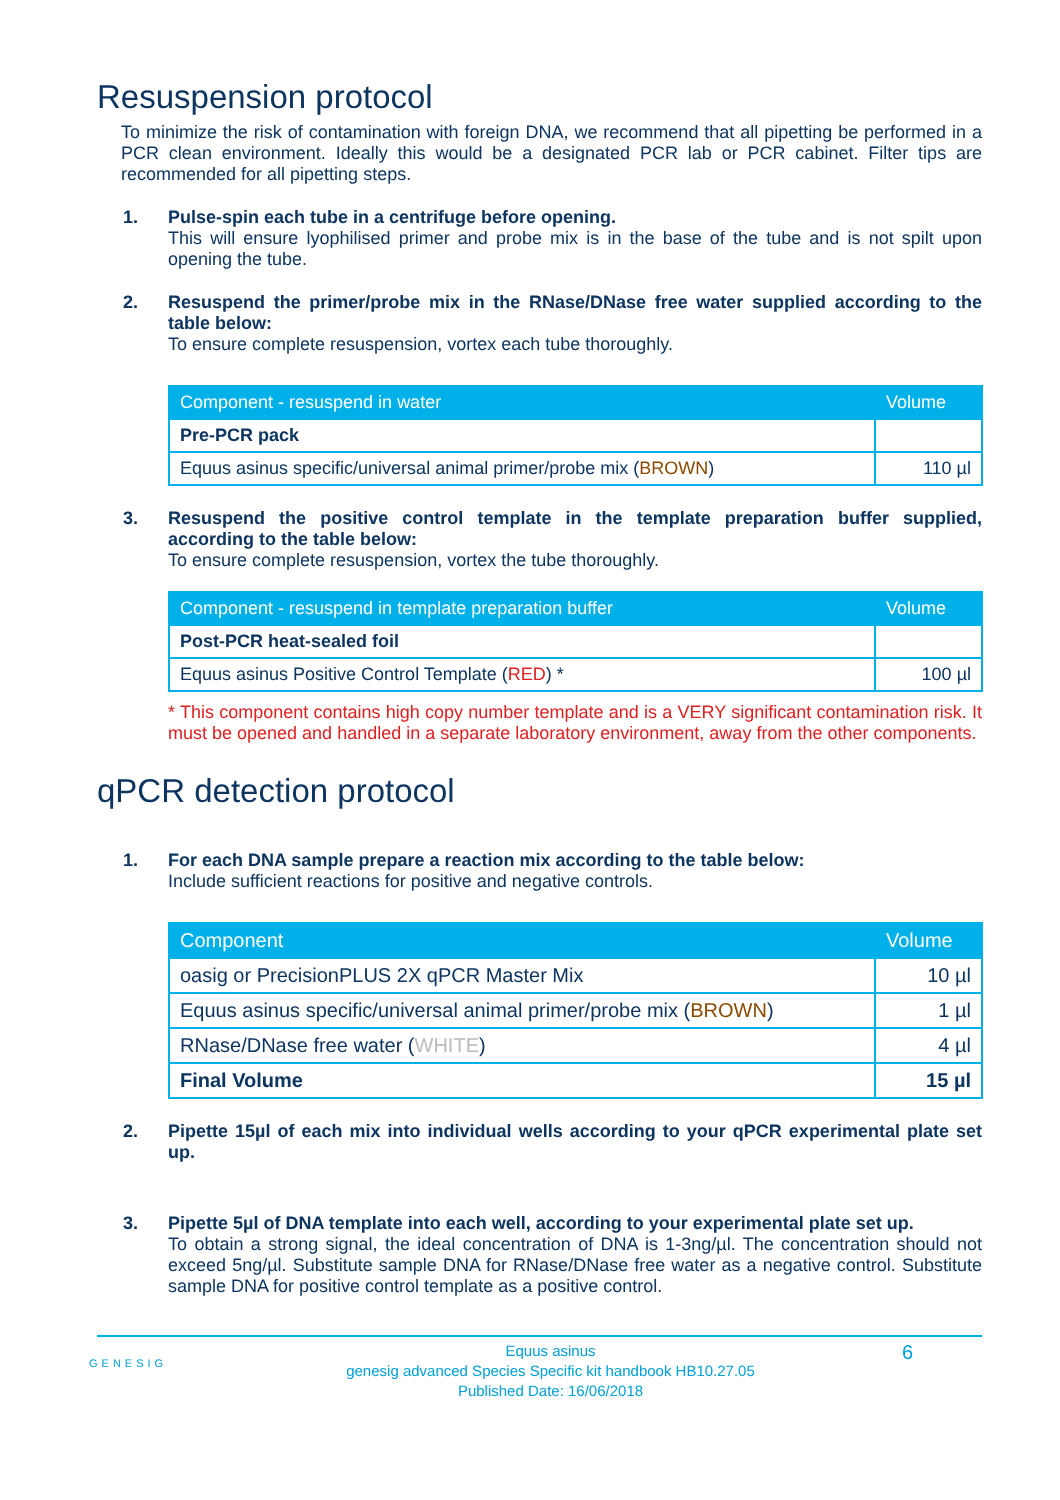Resuspension protocol
To minimize the risk of contamination with foreign DNA, we recommend that all pipetting be performed in a PCR clean environment. Ideally this would be a designated PCR lab or PCR cabinet. Filter tips are recommended for all pipetting steps.
1.
Pulse-spin each tube in a centrifuge before opening.
This will ensure lyophilised primer and probe mix is in the base of the tube and is not spilt upon opening the tube.
2.
Resuspend the primer/probe mix in the RNase/DNase free water supplied according to the table below:
To ensure complete resuspension, vortex each tube thoroughly.
| Component - resuspend in water | Volume |
| --- | --- |
| Pre-PCR pack | |
| Equus asinus specific/universal animal primer/probe mix ( BROWN ) | 110 µl |
3.
Resuspend the positive control template in the template preparation buffer supplied, according to the table below:
To ensure complete resuspension, vortex the tube thoroughly.
| Component - resuspend in template preparation buffer | Volume |
| --- | --- |
| Post-PCR heat-sealed foil | |
| Equus asinus Positive Control Template ( RED ) * | 100 µl |
* This component contains high copy number template and is a VERY significant contamination risk. It must be opened and handled in a separate laboratory environment, away from the other components.
qPCR detection protocol
1.
For each DNA sample prepare a reaction mix according to the table below:
Include sufficient reactions for positive and negative controls.
| Component | Volume |
| --- | --- |
| oasig or PrecisionPLUS 2X qPCR Master Mix | 10 µl |
| Equus asinus specific/universal animal primer/probe mix ( BROWN ) | 1 µl |
| RNase/DNase free water ( WHITE ) | 4 µl |
| Final Volume | 15 µl |
2.
Pipette 15µl of each mix into individual wells according to your qPCR experimental plate set up.
3.
Pipette 5µl of DNA template into each well, according to your experimental plate set up.
To obtain a strong signal, the ideal concentration of DNA is 1-3ng/µl. The concentration should not exceed 5ng/µl. Substitute sample DNA for RNase/DNase free water as a negative control. Substitute sample DNA for positive control template as a positive control.
GENESIG
Equus asinus
genesig advanced Species Specific kit handbook HB10.27.05
Published Date: 16/06/2018
6